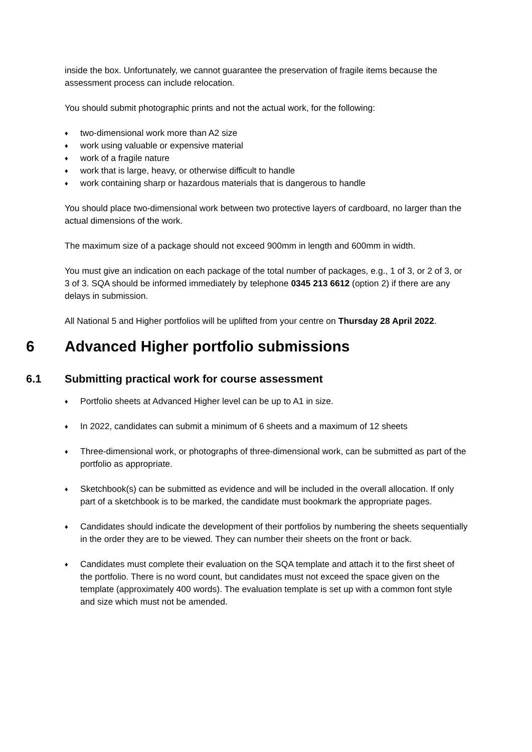inside the box. Unfortunately, we cannot guarantee the preservation of fragile items because the assessment process can include relocation.
You should submit photographic prints and not the actual work, for the following:
♦ two-dimensional work more than A2 size
♦ work using valuable or expensive material
♦ work of a fragile nature
♦ work that is large, heavy, or otherwise difficult to handle
♦ work containing sharp or hazardous materials that is dangerous to handle
You should place two-dimensional work between two protective layers of cardboard, no larger than the actual dimensions of the work.
The maximum size of a package should not exceed 900mm in length and 600mm in width.
You must give an indication on each package of the total number of packages, e.g., 1 of 3, or 2 of 3, or 3 of 3. SQA should be informed immediately by telephone 0345 213 6612 (option 2) if there are any delays in submission.
All National 5 and Higher portfolios will be uplifted from your centre on Thursday 28 April 2022.
6 Advanced Higher portfolio submissions
6.1 Submitting practical work for course assessment
♦ Portfolio sheets at Advanced Higher level can be up to A1 in size.
♦ In 2022, candidates can submit a minimum of 6 sheets and a maximum of 12 sheets
♦ Three-dimensional work, or photographs of three-dimensional work, can be submitted as part of the portfolio as appropriate.
♦ Sketchbook(s) can be submitted as evidence and will be included in the overall allocation. If only part of a sketchbook is to be marked, the candidate must bookmark the appropriate pages.
♦ Candidates should indicate the development of their portfolios by numbering the sheets sequentially in the order they are to be viewed. They can number their sheets on the front or back.
♦ Candidates must complete their evaluation on the SQA template and attach it to the first sheet of the portfolio. There is no word count, but candidates must not exceed the space given on the template (approximately 400 words). The evaluation template is set up with a common font style and size which must not be amended.